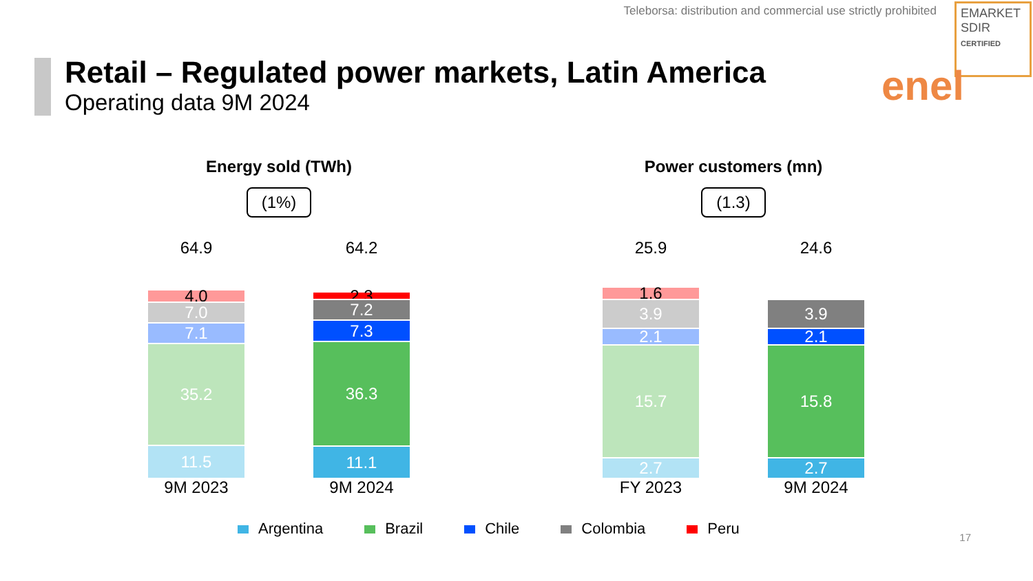Teleborsa: distribution and commercial use strictly prohibited
EMARKET
SDIR
CERTIFIED
Retail – Regulated power markets, Latin America
Operating data 9M 2024
enel
Energy sold (TWh)
(1%)
64.9
4.0
7.0
7.1
35.2
11.5
9M 2023
64.2
2.3
7.2
7.3
36.3
11.1
9M 2024
Power customers (mn)
(1.3)
25.9
1.6
3.9
2.1
15.7
2.7
FY 2023
24.6
3.9
2.1
15.8
2.7
9M 2024
Argentina Brazil Chile Colombia Peru
17